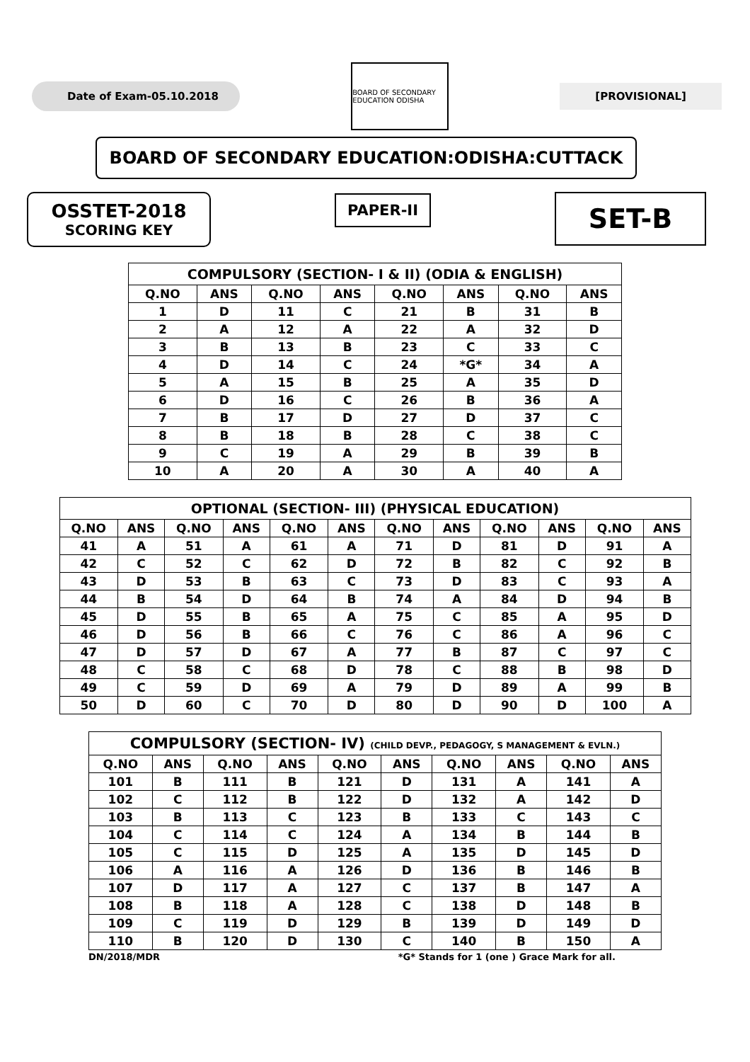Date of Exam-05.10.2018
BOARD OF SECONDARY EDUCATION ODISHA
[PROVISIONAL]
BOARD OF SECONDARY EDUCATION:ODISHA:CUTTACK
OSSTET-2018
SCORING KEY
PAPER-II
SET-B
| COMPULSORY (SECTION- I & II) (ODIA & ENGLISH) | | | | | | | |
| --- | --- | --- | --- | --- | --- | --- | --- |
| Q.NO | ANS | Q.NO | ANS | Q.NO | ANS | Q.NO | ANS |
| 1 | D | 11 | C | 21 | B | 31 | B |
| 2 | A | 12 | A | 22 | A | 32 | D |
| 3 | B | 13 | B | 23 | C | 33 | C |
| 4 | D | 14 | C | 24 | *G* | 34 | A |
| 5 | A | 15 | B | 25 | A | 35 | D |
| 6 | D | 16 | C | 26 | B | 36 | A |
| 7 | B | 17 | D | 27 | D | 37 | C |
| 8 | B | 18 | B | 28 | C | 38 | C |
| 9 | C | 19 | A | 29 | B | 39 | B |
| 10 | A | 20 | A | 30 | A | 40 | A |
| OPTIONAL (SECTION- III) (PHYSICAL EDUCATION) | | | | | | | | | | | |
| --- | --- | --- | --- | --- | --- | --- | --- | --- | --- | --- | --- |
| Q.NO | ANS | Q.NO | ANS | Q.NO | ANS | Q.NO | ANS | Q.NO | ANS | Q.NO | ANS |
| 41 | A | 51 | A | 61 | A | 71 | D | 81 | D | 91 | A |
| 42 | C | 52 | C | 62 | D | 72 | B | 82 | C | 92 | B |
| 43 | D | 53 | B | 63 | C | 73 | D | 83 | C | 93 | A |
| 44 | B | 54 | D | 64 | B | 74 | A | 84 | D | 94 | B |
| 45 | D | 55 | B | 65 | A | 75 | C | 85 | A | 95 | D |
| 46 | D | 56 | B | 66 | C | 76 | C | 86 | A | 96 | C |
| 47 | D | 57 | D | 67 | A | 77 | B | 87 | C | 97 | C |
| 48 | C | 58 | C | 68 | D | 78 | C | 88 | B | 98 | D |
| 49 | C | 59 | D | 69 | A | 79 | D | 89 | A | 99 | B |
| 50 | D | 60 | C | 70 | D | 80 | D | 90 | D | 100 | A |
| COMPULSORY (SECTION- IV) (CHILD DEVP., PEDAGOGY, S MANAGEMENT & EVLN.) | | | | | | | | | |
| --- | --- | --- | --- | --- | --- | --- | --- | --- | --- |
| Q.NO | ANS | Q.NO | ANS | Q.NO | ANS | Q.NO | ANS | Q.NO | ANS |
| 101 | B | 111 | B | 121 | D | 131 | A | 141 | A |
| 102 | C | 112 | B | 122 | D | 132 | A | 142 | D |
| 103 | B | 113 | C | 123 | B | 133 | C | 143 | C |
| 104 | C | 114 | C | 124 | A | 134 | B | 144 | B |
| 105 | C | 115 | D | 125 | A | 135 | D | 145 | D |
| 106 | A | 116 | A | 126 | D | 136 | B | 146 | B |
| 107 | D | 117 | A | 127 | C | 137 | B | 147 | A |
| 108 | B | 118 | A | 128 | C | 138 | D | 148 | B |
| 109 | C | 119 | D | 129 | B | 139 | D | 149 | D |
| 110 | B | 120 | D | 130 | C | 140 | B | 150 | A |
DN/2018/MDR *G* Stands for 1 (one ) Grace Mark for all.